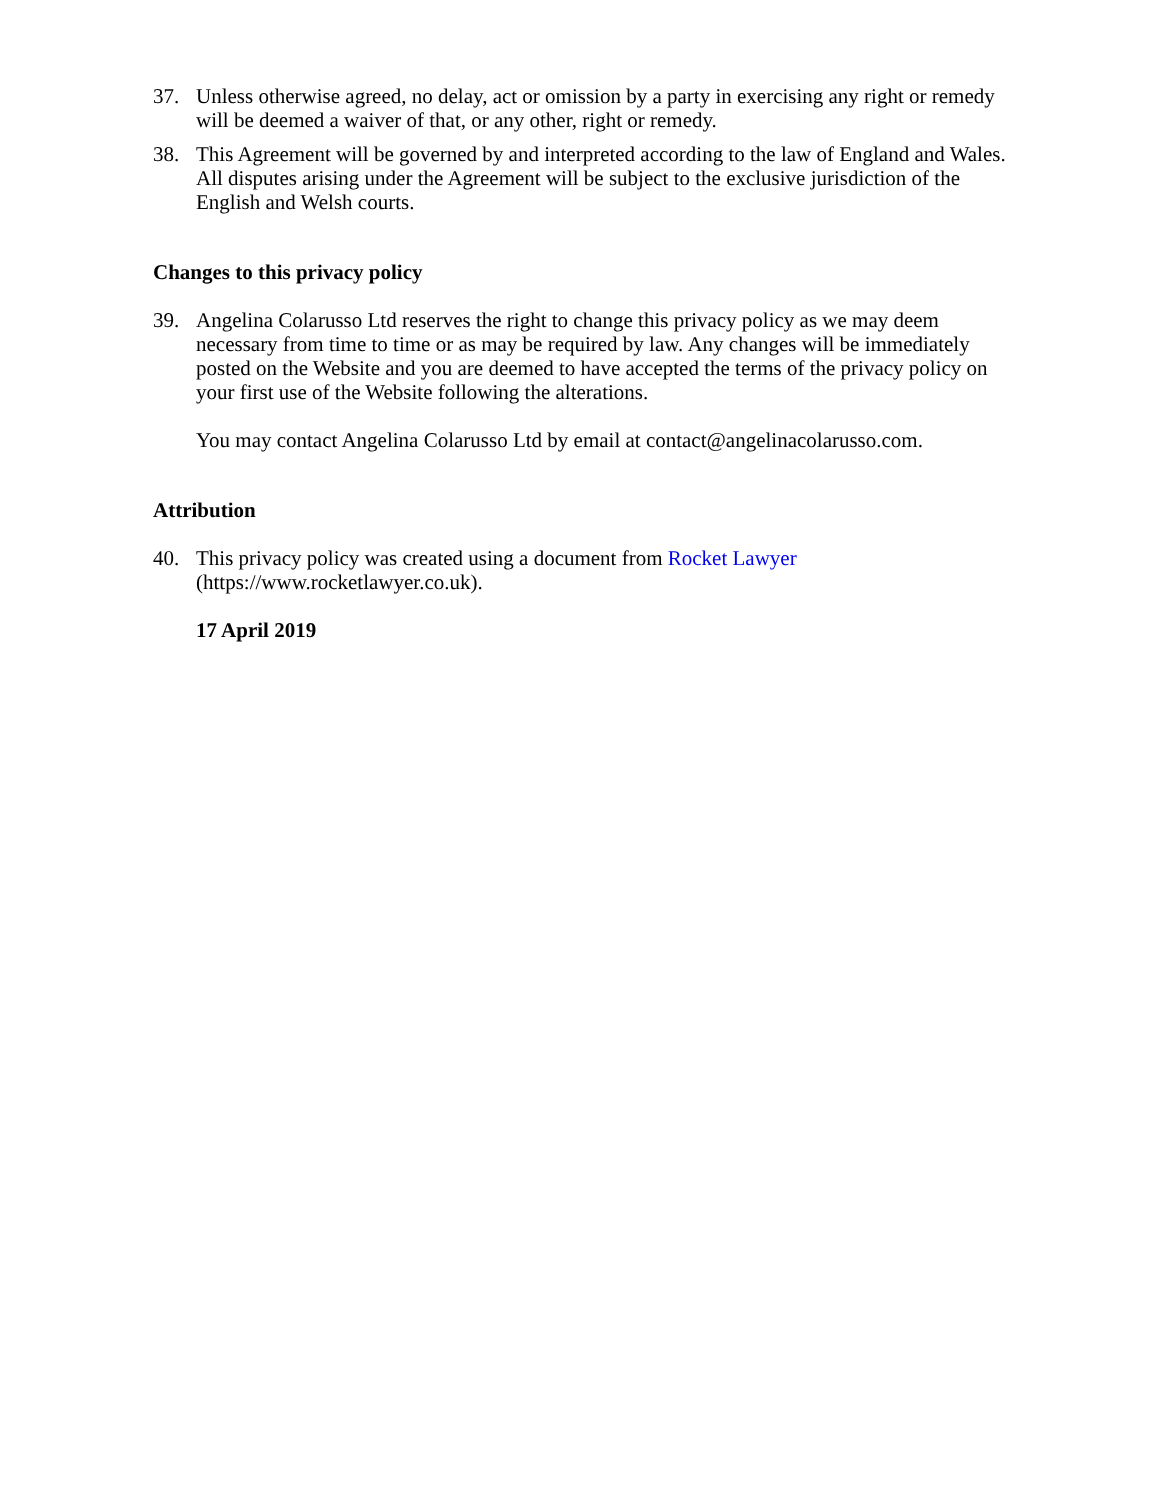37. Unless otherwise agreed, no delay, act or omission by a party in exercising any right or remedy will be deemed a waiver of that, or any other, right or remedy.
38. This Agreement will be governed by and interpreted according to the law of England and Wales. All disputes arising under the Agreement will be subject to the exclusive jurisdiction of the English and Welsh courts.
Changes to this privacy policy
39. Angelina Colarusso Ltd reserves the right to change this privacy policy as we may deem necessary from time to time or as may be required by law. Any changes will be immediately posted on the Website and you are deemed to have accepted the terms of the privacy policy on your first use of the Website following the alterations.
You may contact Angelina Colarusso Ltd by email at contact@angelinacolarusso.com.
Attribution
40. This privacy policy was created using a document from Rocket Lawyer (https://www.rocketlawyer.co.uk).
17 April 2019